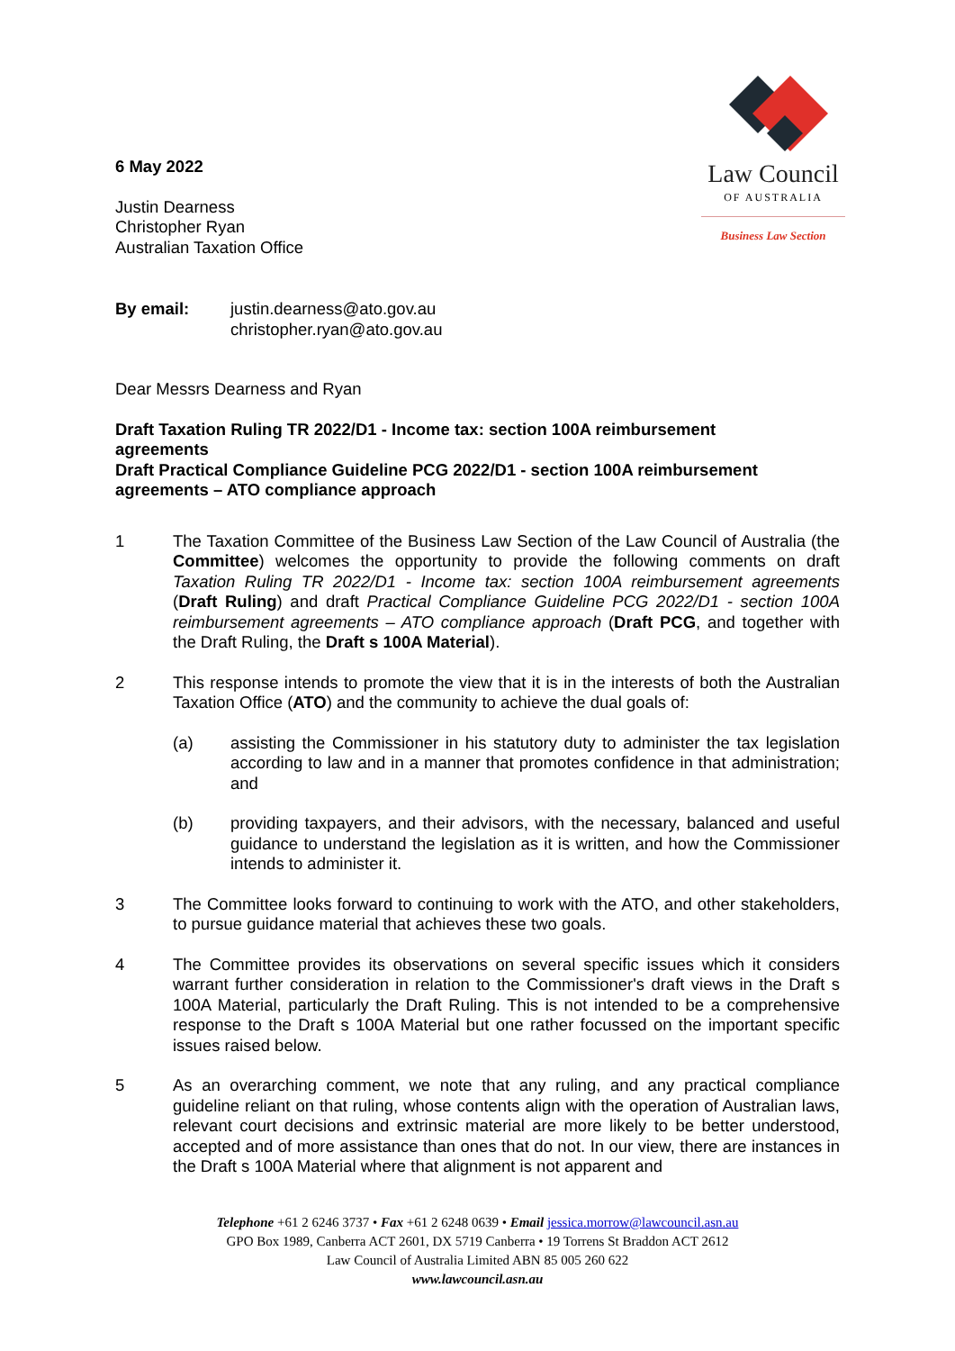6 May 2022
Justin Dearness
Christopher Ryan
Australian Taxation Office
Law Council
OF AUSTRALIA
Business Law Section
By email: justin.dearness@ato.gov.au
christopher.ryan@ato.gov.au
Dear Messrs Dearness and Ryan
Draft Taxation Ruling TR 2022/D1 - Income tax: section 100A reimbursement agreements
Draft Practical Compliance Guideline PCG 2022/D1 - section 100A reimbursement agreements – ATO compliance approach
1 The Taxation Committee of the Business Law Section of the Law Council of Australia (the Committee) welcomes the opportunity to provide the following comments on draft Taxation Ruling TR 2022/D1 - Income tax: section 100A reimbursement agreements (Draft Ruling) and draft Practical Compliance Guideline PCG 2022/D1 - section 100A reimbursement agreements – ATO compliance approach (Draft PCG, and together with the Draft Ruling, the Draft s 100A Material).
2 This response intends to promote the view that it is in the interests of both the Australian Taxation Office (ATO) and the community to achieve the dual goals of:
(a) assisting the Commissioner in his statutory duty to administer the tax legislation according to law and in a manner that promotes confidence in that administration; and
(b) providing taxpayers, and their advisors, with the necessary, balanced and useful guidance to understand the legislation as it is written, and how the Commissioner intends to administer it.
3 The Committee looks forward to continuing to work with the ATO, and other stakeholders, to pursue guidance material that achieves these two goals.
4 The Committee provides its observations on several specific issues which it considers warrant further consideration in relation to the Commissioner's draft views in the Draft s 100A Material, particularly the Draft Ruling. This is not intended to be a comprehensive response to the Draft s 100A Material but one rather focussed on the important specific issues raised below.
5 As an overarching comment, we note that any ruling, and any practical compliance guideline reliant on that ruling, whose contents align with the operation of Australian laws, relevant court decisions and extrinsic material are more likely to be better understood, accepted and of more assistance than ones that do not. In our view, there are instances in the Draft s 100A Material where that alignment is not apparent and
Telephone +61 2 6246 3737 • Fax +61 2 6248 0639 • Email jessica.morrow@lawcouncil.asn.au
GPO Box 1989, Canberra ACT 2601, DX 5719 Canberra • 19 Torrens St Braddon ACT 2612
Law Council of Australia Limited ABN 85 005 260 622
www.lawcouncil.asn.au